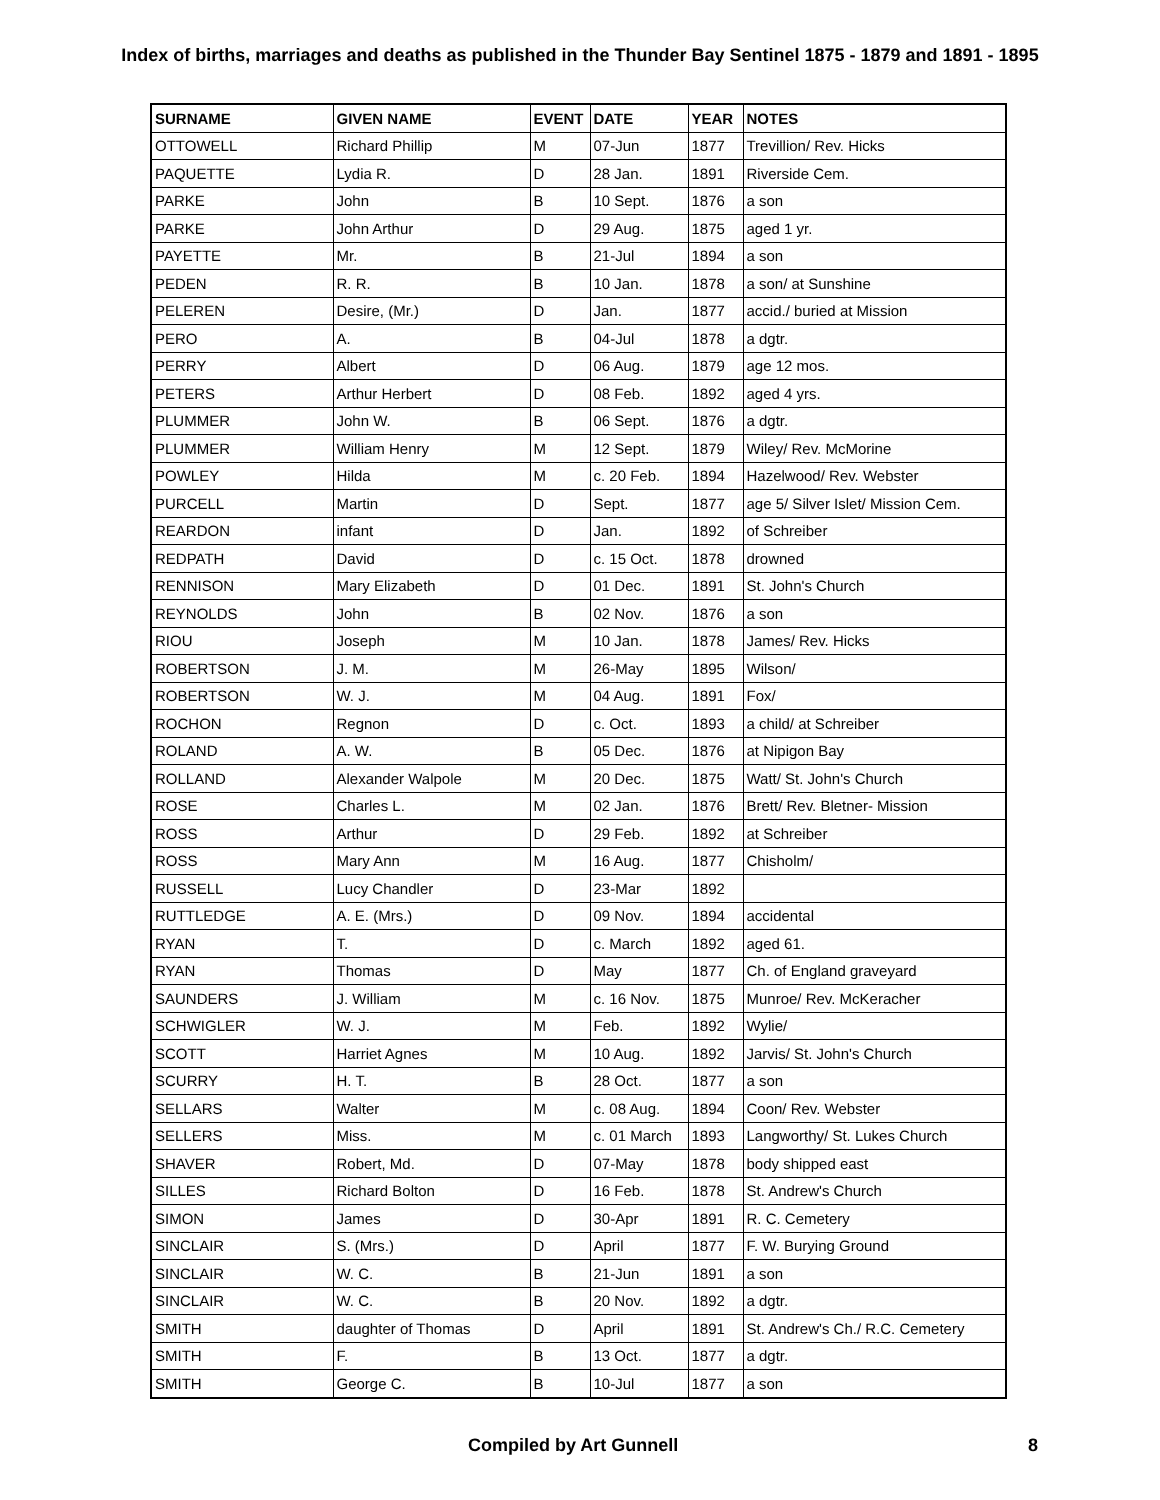Index of births, marriages and deaths as published in the Thunder Bay Sentinel 1875 - 1879 and 1891 - 1895
| SURNAME | GIVEN NAME | EVENT | DATE | YEAR | NOTES |
| --- | --- | --- | --- | --- | --- |
| OTTOWELL | Richard Phillip | M | 07-Jun | 1877 | Trevillion/ Rev. Hicks |
| PAQUETTE | Lydia R. | D | 28 Jan. | 1891 | Riverside Cem. |
| PARKE | John | B | 10 Sept. | 1876 | a son |
| PARKE | John Arthur | D | 29 Aug. | 1875 | aged 1 yr. |
| PAYETTE | Mr. | B | 21-Jul | 1894 | a son |
| PEDEN | R. R. | B | 10 Jan. | 1878 | a son/ at Sunshine |
| PELEREN | Desire, (Mr.) | D | Jan. | 1877 | accid./ buried at Mission |
| PERO | A. | B | 04-Jul | 1878 | a dgtr. |
| PERRY | Albert | D | 06 Aug. | 1879 | age 12 mos. |
| PETERS | Arthur Herbert | D | 08 Feb. | 1892 | aged 4 yrs. |
| PLUMMER | John W. | B | 06 Sept. | 1876 | a dgtr. |
| PLUMMER | William Henry | M | 12 Sept. | 1879 | Wiley/ Rev. McMorine |
| POWLEY | Hilda | M | c. 20 Feb. | 1894 | Hazelwood/ Rev. Webster |
| PURCELL | Martin | D | Sept. | 1877 | age 5/ Silver Islet/ Mission Cem. |
| REARDON | infant | D | Jan. | 1892 | of Schreiber |
| REDPATH | David | D | c. 15 Oct. | 1878 | drowned |
| RENNISON | Mary Elizabeth | D | 01 Dec. | 1891 | St. John's Church |
| REYNOLDS | John | B | 02 Nov. | 1876 | a son |
| RIOU | Joseph | M | 10 Jan. | 1878 | James/ Rev. Hicks |
| ROBERTSON | J. M. | M | 26-May | 1895 | Wilson/ |
| ROBERTSON | W. J. | M | 04 Aug. | 1891 | Fox/ |
| ROCHON | Regnon | D | c. Oct. | 1893 | a child/ at Schreiber |
| ROLAND | A. W. | B | 05 Dec. | 1876 | at Nipigon Bay |
| ROLLAND | Alexander Walpole | M | 20 Dec. | 1875 | Watt/ St. John's Church |
| ROSE | Charles L. | M | 02 Jan. | 1876 | Brett/ Rev. Bletner- Mission |
| ROSS | Arthur | D | 29 Feb. | 1892 | at Schreiber |
| ROSS | Mary Ann | M | 16 Aug. | 1877 | Chisholm/ |
| RUSSELL | Lucy Chandler | D | 23-Mar | 1892 | |
| RUTTLEDGE | A. E. (Mrs.) | D | 09 Nov. | 1894 | accidental |
| RYAN | T. | D | c. March | 1892 | aged 61. |
| RYAN | Thomas | D | May | 1877 | Ch. of England graveyard |
| SAUNDERS | J. William | M | c. 16 Nov. | 1875 | Munroe/ Rev. McKeracher |
| SCHWIGLER | W. J. | M | Feb. | 1892 | Wylie/ |
| SCOTT | Harriet Agnes | M | 10 Aug. | 1892 | Jarvis/ St. John's Church |
| SCURRY | H. T. | B | 28 Oct. | 1877 | a son |
| SELLARS | Walter | M | c. 08 Aug. | 1894 | Coon/ Rev. Webster |
| SELLERS | Miss. | M | c. 01 March | 1893 | Langworthy/ St. Lukes Church |
| SHAVER | Robert, Md. | D | 07-May | 1878 | body shipped east |
| SILLES | Richard Bolton | D | 16 Feb. | 1878 | St. Andrew's Church |
| SIMON | James | D | 30-Apr | 1891 | R. C. Cemetery |
| SINCLAIR | S. (Mrs.) | D | April | 1877 | F. W. Burying Ground |
| SINCLAIR | W. C. | B | 21-Jun | 1891 | a son |
| SINCLAIR | W. C. | B | 20 Nov. | 1892 | a dgtr. |
| SMITH | daughter of Thomas | D | April | 1891 | St. Andrew's Ch./ R.C. Cemetery |
| SMITH | F. | B | 13 Oct. | 1877 | a dgtr. |
| SMITH | George C. | B | 10-Jul | 1877 | a son |
Compiled by Art Gunnell 8